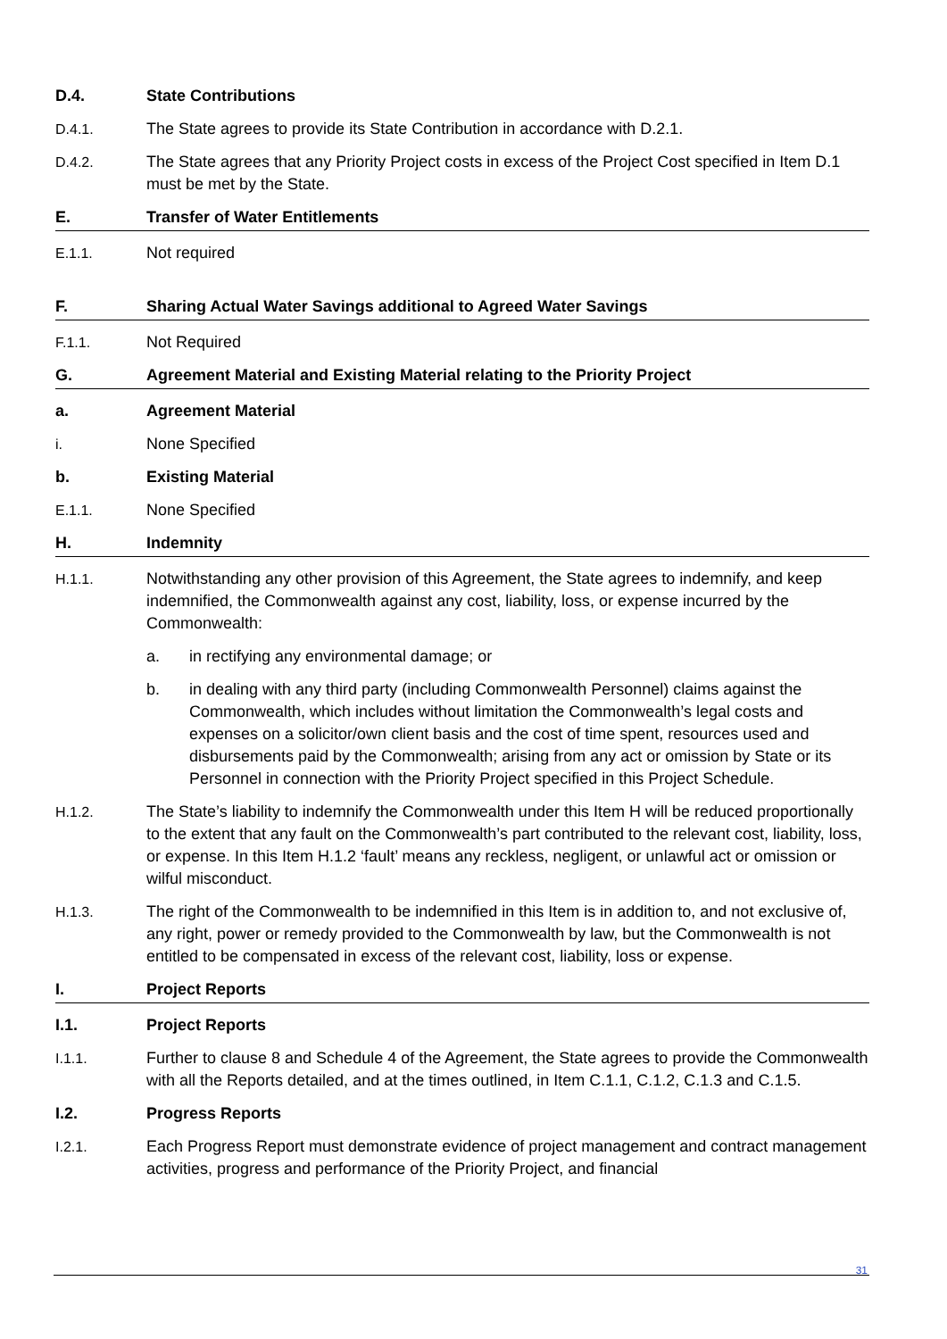D.4. State Contributions
D.4.1. The State agrees to provide its State Contribution in accordance with D.2.1.
D.4.2. The State agrees that any Priority Project costs in excess of the Project Cost specified in Item D.1 must be met by the State.
E. Transfer of Water Entitlements
E.1.1. Not required
F. Sharing Actual Water Savings additional to Agreed Water Savings
F.1.1. Not Required
G. Agreement Material and Existing Material relating to the Priority Project
a. Agreement Material
i. None Specified
b. Existing Material
E.1.1. None Specified
H. Indemnity
H.1.1. Notwithstanding any other provision of this Agreement, the State agrees to indemnify, and keep indemnified, the Commonwealth against any cost, liability, loss, or expense incurred by the Commonwealth:
a. in rectifying any environmental damage; or
b. in dealing with any third party (including Commonwealth Personnel) claims against the Commonwealth, which includes without limitation the Commonwealth’s legal costs and expenses on a solicitor/own client basis and the cost of time spent, resources used and disbursements paid by the Commonwealth; arising from any act or omission by State or its Personnel in connection with the Priority Project specified in this Project Schedule.
H.1.2. The State’s liability to indemnify the Commonwealth under this Item H will be reduced proportionally to the extent that any fault on the Commonwealth’s part contributed to the relevant cost, liability, loss, or expense. In this Item H.1.2 ‘fault’ means any reckless, negligent, or unlawful act or omission or wilful misconduct.
H.1.3. The right of the Commonwealth to be indemnified in this Item is in addition to, and not exclusive of, any right, power or remedy provided to the Commonwealth by law, but the Commonwealth is not entitled to be compensated in excess of the relevant cost, liability, loss or expense.
I. Project Reports
I.1. Project Reports
I.1.1. Further to clause 8 and Schedule 4 of the Agreement, the State agrees to provide the Commonwealth with all the Reports detailed, and at the times outlined, in Item C.1.1, C.1.2, C.1.3 and C.1.5.
I.2. Progress Reports
I.2.1. Each Progress Report must demonstrate evidence of project management and contract management activities, progress and performance of the Priority Project, and financial
31